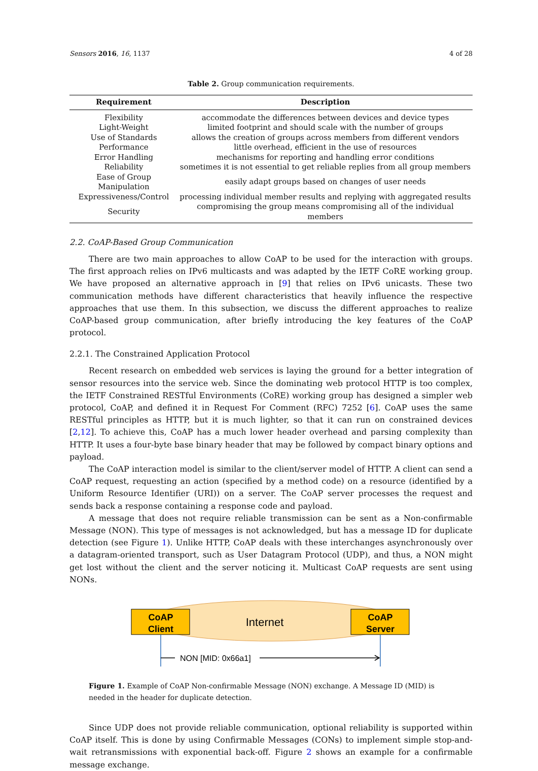Sensors 2016, 16, 1137 4 of 28
Table 2. Group communication requirements.
| Requirement | Description |
| --- | --- |
| Flexibility | accommodate the differences between devices and device types |
| Light-Weight | limited footprint and should scale with the number of groups |
| Use of Standards | allows the creation of groups across members from different vendors |
| Performance | little overhead, efficient in the use of resources |
| Error Handling | mechanisms for reporting and handling error conditions |
| Reliability | sometimes it is not essential to get reliable replies from all group members |
| Ease of Group Manipulation | easily adapt groups based on changes of user needs |
| Expressiveness/Control | processing individual member results and replying with aggregated results |
| Security | compromising the group means compromising all of the individual members |
2.2. CoAP-Based Group Communication
There are two main approaches to allow CoAP to be used for the interaction with groups. The first approach relies on IPv6 multicasts and was adapted by the IETF CoRE working group. We have proposed an alternative approach in [9] that relies on IPv6 unicasts. These two communication methods have different characteristics that heavily influence the respective approaches that use them. In this subsection, we discuss the different approaches to realize CoAP-based group communication, after briefly introducing the key features of the CoAP protocol.
2.2.1. The Constrained Application Protocol
Recent research on embedded web services is laying the ground for a better integration of sensor resources into the service web. Since the dominating web protocol HTTP is too complex, the IETF Constrained RESTful Environments (CoRE) working group has designed a simpler web protocol, CoAP, and defined it in Request For Comment (RFC) 7252 [6]. CoAP uses the same RESTful principles as HTTP, but it is much lighter, so that it can run on constrained devices [2,12]. To achieve this, CoAP has a much lower header overhead and parsing complexity than HTTP. It uses a four-byte base binary header that may be followed by compact binary options and payload.
The CoAP interaction model is similar to the client/server model of HTTP. A client can send a CoAP request, requesting an action (specified by a method code) on a resource (identified by a Uniform Resource Identifier (URI)) on a server. The CoAP server processes the request and sends back a response containing a response code and payload.
A message that does not require reliable transmission can be sent as a Non-confirmable Message (NON). This type of messages is not acknowledged, but has a message ID for duplicate detection (see Figure 1). Unlike HTTP, CoAP deals with these interchanges asynchronously over a datagram-oriented transport, such as User Datagram Protocol (UDP), and thus, a NON might get lost without the client and the server noticing it. Multicast CoAP requests are sent using NONs.
CoAP
Client
CoAP
Server
Internet
NON [MID: 0x66a1]
Figure 1. Example of CoAP Non-confirmable Message (NON) exchange. A Message ID (MID) is needed in the header for duplicate detection.
Since UDP does not provide reliable communication, optional reliability is supported within CoAP itself. This is done by using Confirmable Messages (CONs) to implement simple stop-and-wait retransmissions with exponential back-off. Figure 2 shows an example for a confirmable message exchange.